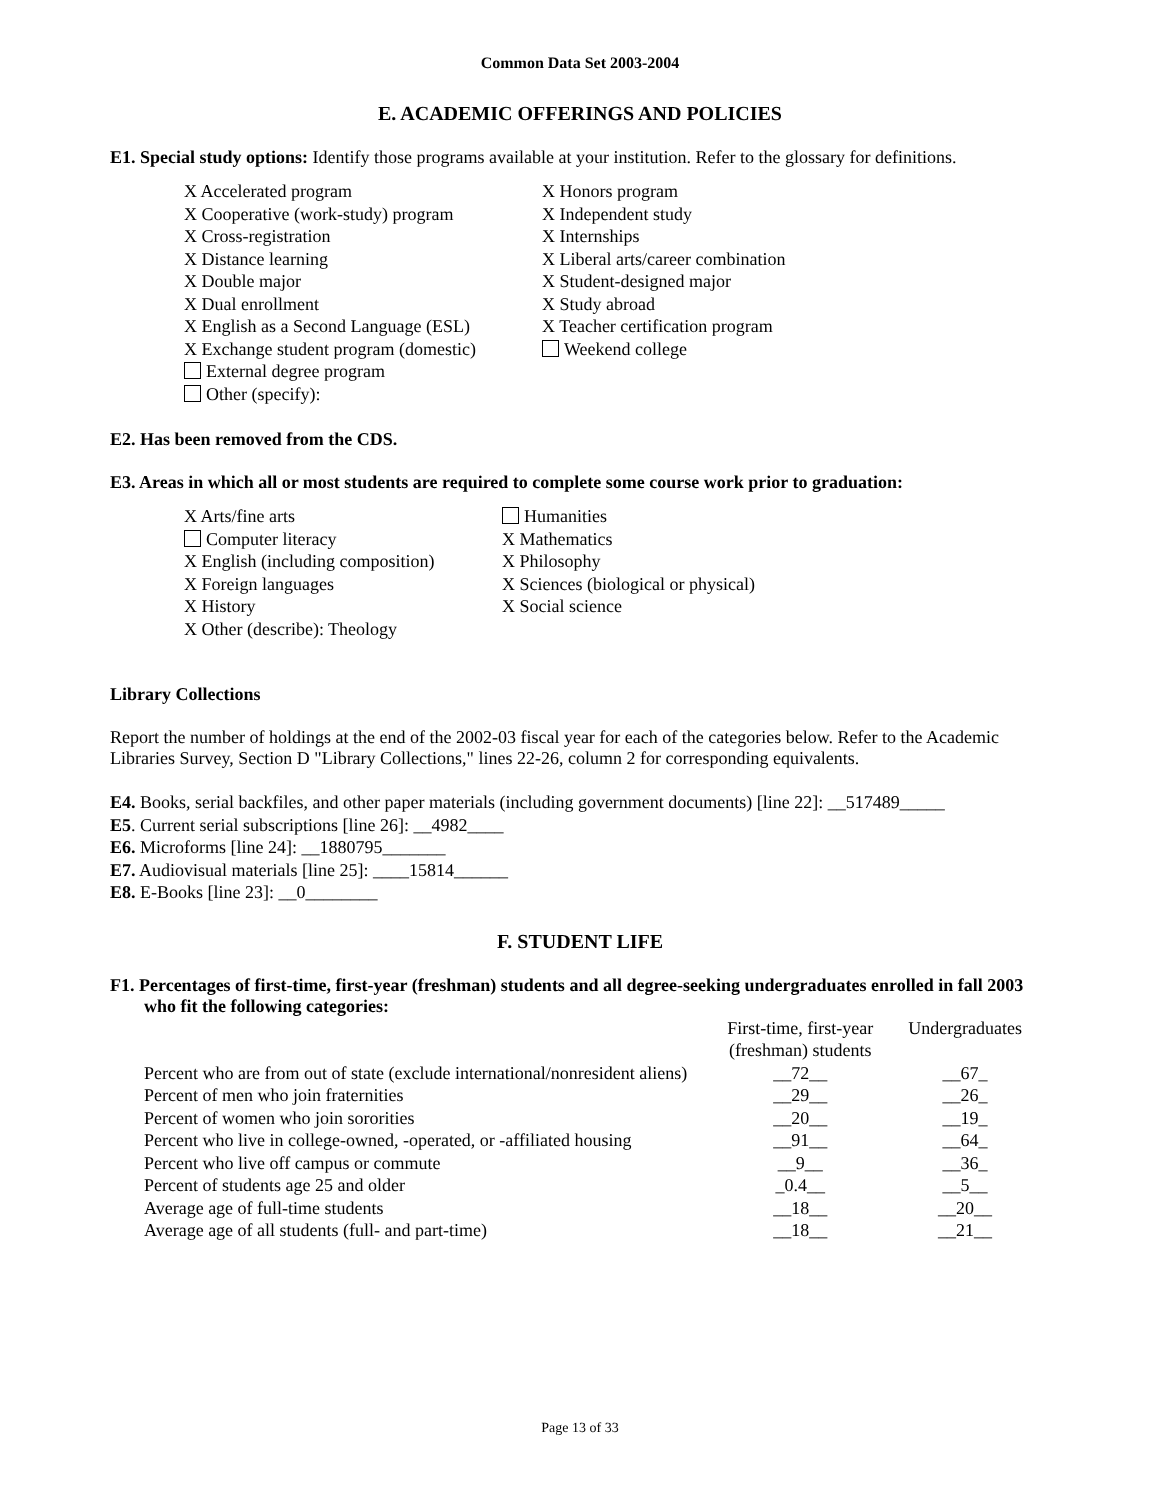Common Data Set 2003-2004
E. ACADEMIC OFFERINGS AND POLICIES
E1. Special study options: Identify those programs available at your institution. Refer to the glossary for definitions.
X Accelerated program
X Cooperative (work-study) program
X Cross-registration
X Distance learning
X Double major
X Dual enrollment
X English as a Second Language (ESL)
X Exchange student program (domestic)
External degree program
Other (specify):
X Honors program
X Independent study
X Internships
X Liberal arts/career combination
X Student-designed major
X Study abroad
X Teacher certification program
Weekend college
E2. Has been removed from the CDS.
E3. Areas in which all or most students are required to complete some course work prior to graduation:
X Arts/fine arts
Computer literacy
X English (including composition)
X Foreign languages
X History
X Other (describe): Theology
Humanities
X Mathematics
X Philosophy
X Sciences (biological or physical)
X Social science
Library Collections
Report the number of holdings at the end of the 2002-03 fiscal year for each of the categories below. Refer to the Academic Libraries Survey, Section D "Library Collections," lines 22-26, column 2 for corresponding equivalents.
E4. Books, serial backfiles, and other paper materials (including government documents) [line 22]: __517489_____
E5. Current serial subscriptions [line 26]: __4982____
E6. Microforms [line 24]: __1880795_______
E7. Audiovisual materials [line 25]: ____15814______
E8. E-Books [line 23]: __0________
F. STUDENT LIFE
F1. Percentages of first-time, first-year (freshman) students and all degree-seeking undergraduates enrolled in fall 2003 who fit the following categories:
| | First-time, first-year (freshman) students | Undergraduates |
| Percent who are from out of state (exclude international/nonresident aliens) | __72__ | __67_ |
| Percent of men who join fraternities | __29__ | __26_ |
| Percent of women who join sororities | __20__ | __19_ |
| Percent who live in college-owned, -operated, or -affiliated housing | __91__ | __64_ |
| Percent who live off campus or commute | __9__ | __36_ |
| Percent of students age 25 and older | _0.4__ | __5__ |
| Average age of full-time students | __18__ | __20__ |
| Average age of all students (full- and part-time) | __18__ | __21__ |
Page 13 of 33